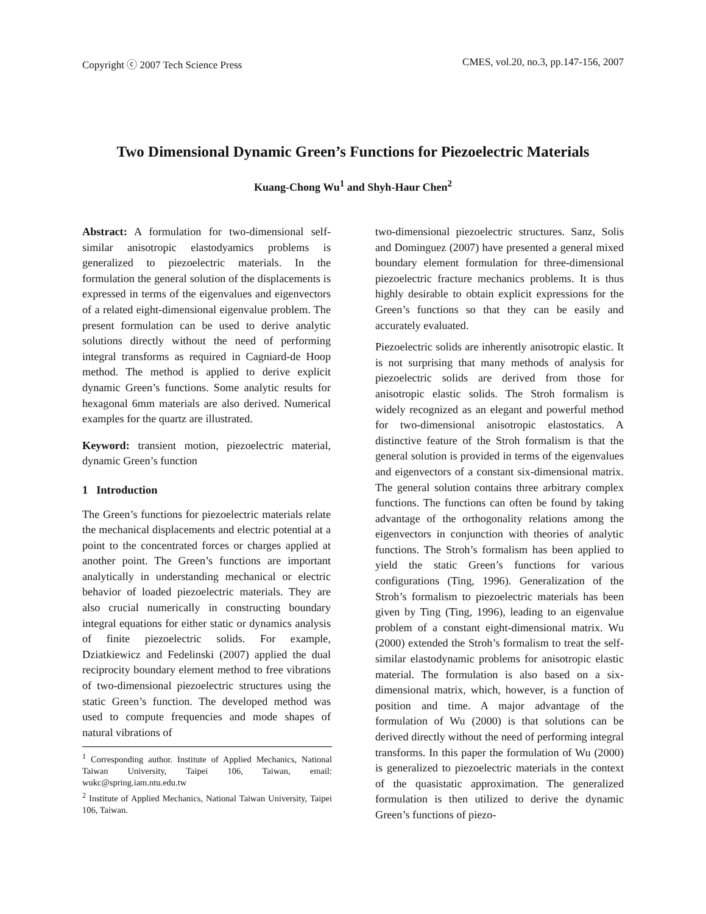Copyright ⓒ 2007 Tech Science Press CMES, vol.20, no.3, pp.147-156, 2007
Two Dimensional Dynamic Green’s Functions for Piezoelectric Materials
Kuang-Chong Wu<sup>1</sup> and Shyh-Haur Chen<sup>2</sup>
Abstract: A formulation for two-dimensional self-similar anisotropic elastodyamics problems is generalized to piezoelectric materials. In the formulation the general solution of the displacements is expressed in terms of the eigenvalues and eigenvectors of a related eight-dimensional eigenvalue problem. The present formulation can be used to derive analytic solutions directly without the need of performing integral transforms as required in Cagniard-de Hoop method. The method is applied to derive explicit dynamic Green’s functions. Some analytic results for hexagonal 6mm materials are also derived. Numerical examples for the quartz are illustrated.
Keyword: transient motion, piezoelectric material, dynamic Green’s function
1 Introduction
The Green’s functions for piezoelectric materials relate the mechanical displacements and electric potential at a point to the concentrated forces or charges applied at another point. The Green’s functions are important analytically in understanding mechanical or electric behavior of loaded piezoelectric materials. They are also crucial numerically in constructing boundary integral equations for either static or dynamics analysis of finite piezoelectric solids. For example, Dziatkiewicz and Fedelinski (2007) applied the dual reciprocity boundary element method to free vibrations of two-dimensional piezoelectric structures using the static Green’s function. The developed method was used to compute frequencies and mode shapes of natural vibrations of
<sup>1</sup> Corresponding author. Institute of Applied Mechanics, National Taiwan University, Taipei 106, Taiwan, email: wukc@spring.iam.ntu.edu.tw
<sup>2</sup> Institute of Applied Mechanics, National Taiwan University, Taipei 106, Taiwan.
two-dimensional piezoelectric structures. Sanz, Solis and Dominguez (2007) have presented a general mixed boundary element formulation for three-dimensional piezoelectric fracture mechanics problems. It is thus highly desirable to obtain explicit expressions for the Green’s functions so that they can be easily and accurately evaluated.
Piezoelectric solids are inherently anisotropic elastic. It is not surprising that many methods of analysis for piezoelectric solids are derived from those for anisotropic elastic solids. The Stroh formalism is widely recognized as an elegant and powerful method for two-dimensional anisotropic elastostatics. A distinctive feature of the Stroh formalism is that the general solution is provided in terms of the eigenvalues and eigenvectors of a constant six-dimensional matrix. The general solution contains three arbitrary complex functions. The functions can often be found by taking advantage of the orthogonality relations among the eigenvectors in conjunction with theories of analytic functions. The Stroh’s formalism has been applied to yield the static Green’s functions for various configurations (Ting, 1996). Generalization of the Stroh’s formalism to piezoelectric materials has been given by Ting (Ting, 1996), leading to an eigenvalue problem of a constant eight-dimensional matrix. Wu (2000) extended the Stroh’s formalism to treat the self-similar elastodynamic problems for anisotropic elastic material. The formulation is also based on a six-dimensional matrix, which, however, is a function of position and time. A major advantage of the formulation of Wu (2000) is that solutions can be derived directly without the need of performing integral transforms. In this paper the formulation of Wu (2000) is generalized to piezoelectric materials in the context of the quasistatic approximation. The generalized formulation is then utilized to derive the dynamic Green’s functions of piezo-